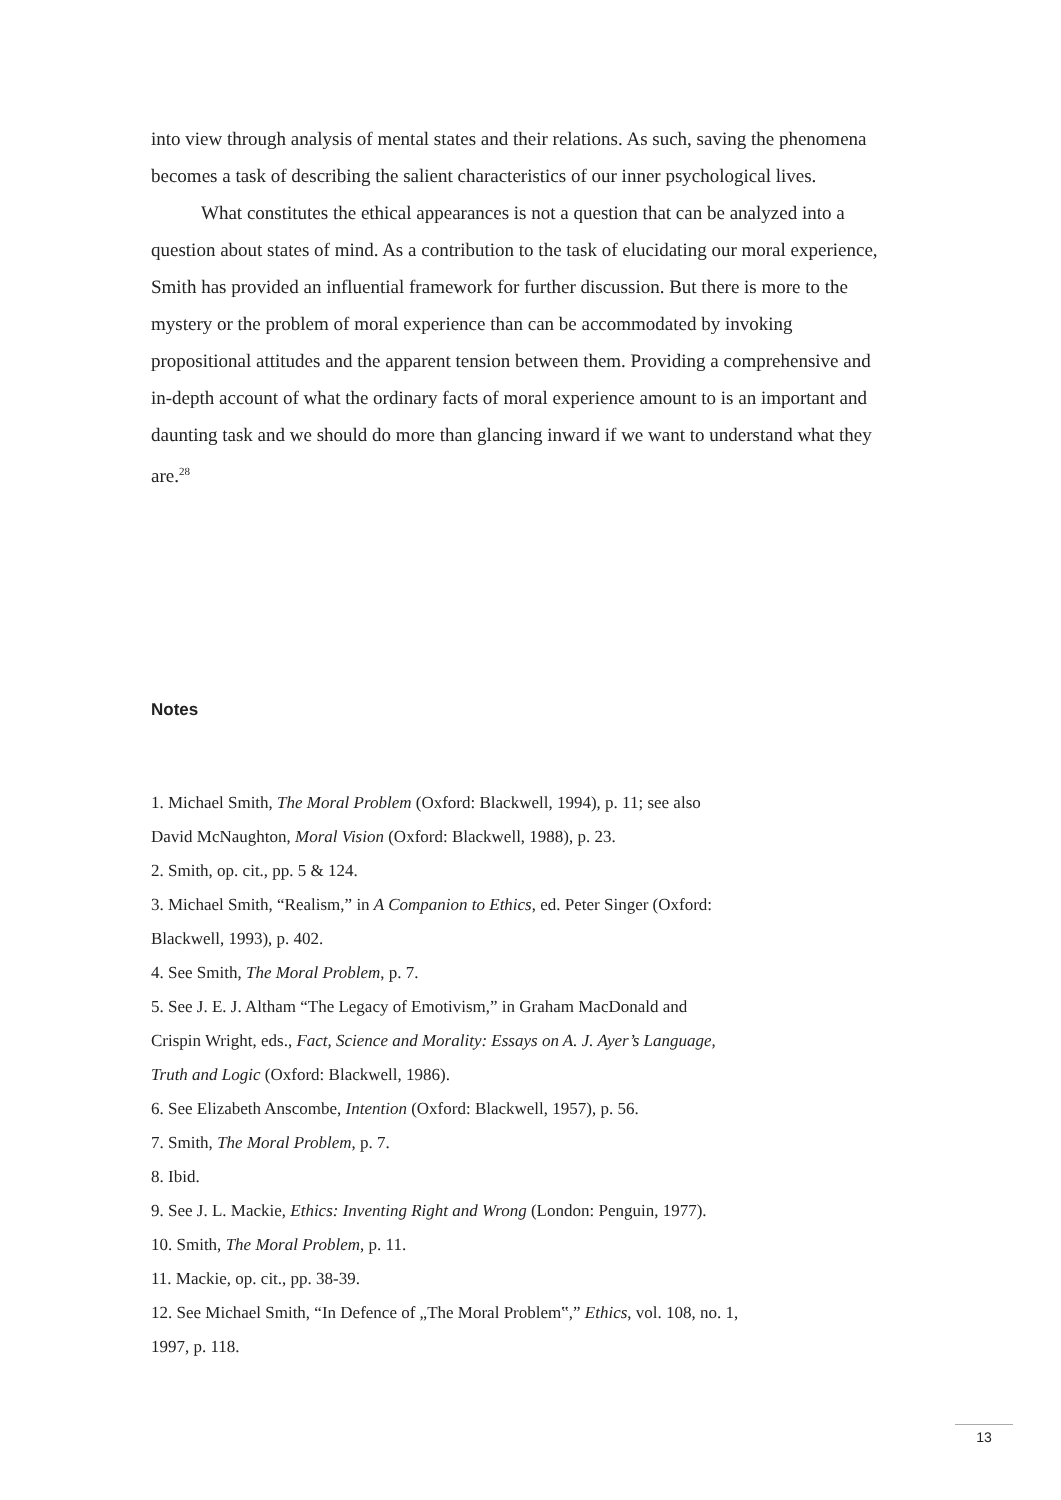into view through analysis of mental states and their relations. As such, saving the phenomena becomes a task of describing the salient characteristics of our inner psychological lives.
What constitutes the ethical appearances is not a question that can be analyzed into a question about states of mind. As a contribution to the task of elucidating our moral experience, Smith has provided an influential framework for further discussion. But there is more to the mystery or the problem of moral experience than can be accommodated by invoking propositional attitudes and the apparent tension between them. Providing a comprehensive and in-depth account of what the ordinary facts of moral experience amount to is an important and daunting task and we should do more than glancing inward if we want to understand what they are.<sup>28</sup>
Notes
1. Michael Smith, The Moral Problem (Oxford: Blackwell, 1994), p. 11; see also
David McNaughton, Moral Vision (Oxford: Blackwell, 1988), p. 23.
2. Smith, op. cit., pp. 5 & 124.
3. Michael Smith, “Realism,” in A Companion to Ethics, ed. Peter Singer (Oxford:
Blackwell, 1993), p. 402.
4. See Smith, The Moral Problem, p. 7.
5. See J. E. J. Altham “The Legacy of Emotivism,” in Graham MacDonald and
Crispin Wright, eds., Fact, Science and Morality: Essays on A. J. Ayer’s Language,
Truth and Logic (Oxford: Blackwell, 1986).
6. See Elizabeth Anscombe, Intention (Oxford: Blackwell, 1957), p. 56.
7. Smith, The Moral Problem, p. 7.
8. Ibid.
9. See J. L. Mackie, Ethics: Inventing Right and Wrong (London: Penguin, 1977).
10. Smith, The Moral Problem, p. 11.
11. Mackie, op. cit., pp. 38-39.
12. See Michael Smith, “In Defence of „The Moral Problem‟,” Ethics, vol. 108, no. 1,
1997, p. 118.
13